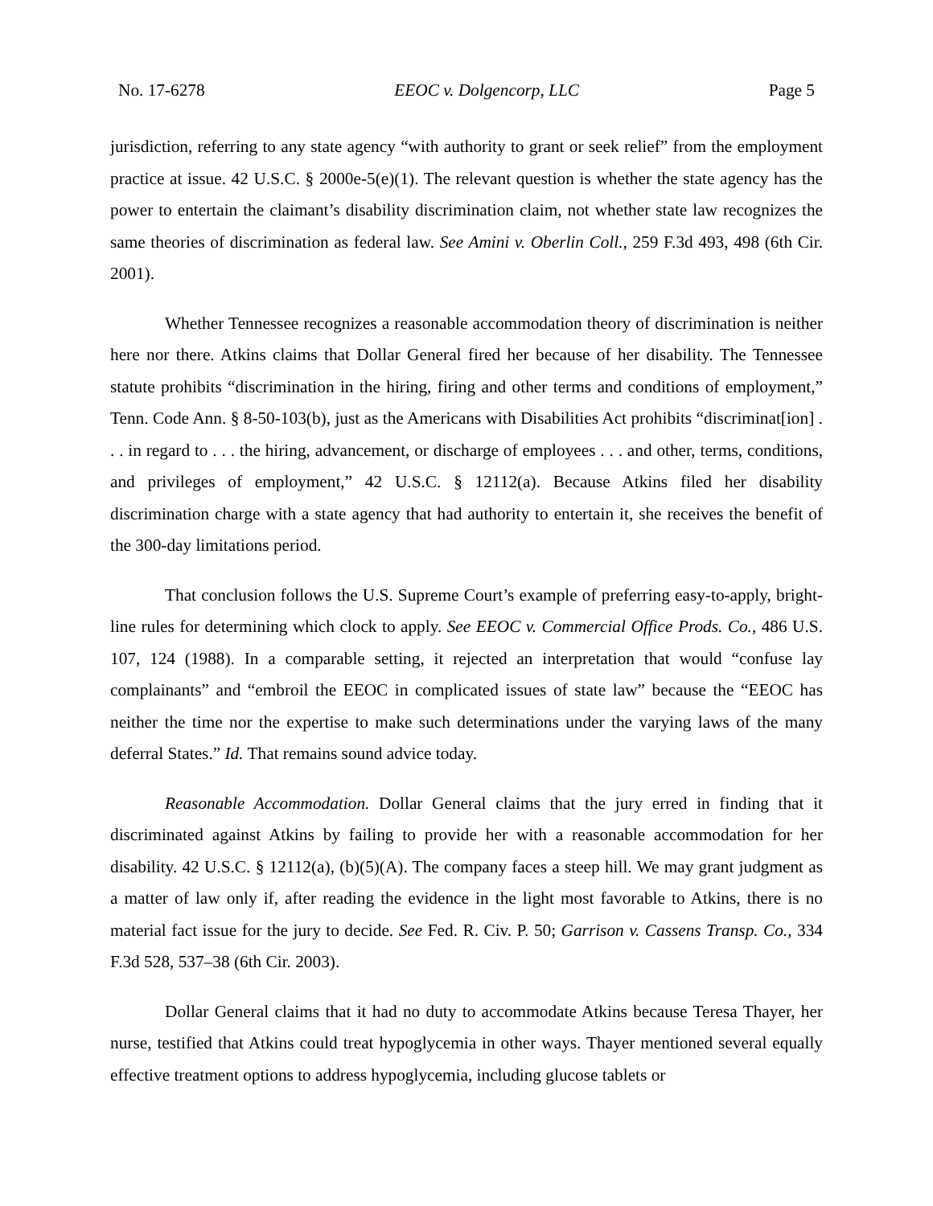No. 17-6278 EEOC v. Dolgencorp, LLC Page 5
jurisdiction, referring to any state agency “with authority to grant or seek relief” from the employment practice at issue. 42 U.S.C. § 2000e-5(e)(1). The relevant question is whether the state agency has the power to entertain the claimant’s disability discrimination claim, not whether state law recognizes the same theories of discrimination as federal law. See Amini v. Oberlin Coll., 259 F.3d 493, 498 (6th Cir. 2001).
Whether Tennessee recognizes a reasonable accommodation theory of discrimination is neither here nor there. Atkins claims that Dollar General fired her because of her disability. The Tennessee statute prohibits “discrimination in the hiring, firing and other terms and conditions of employment,” Tenn. Code Ann. § 8-50-103(b), just as the Americans with Disabilities Act prohibits “discriminat[ion] . . . in regard to . . . the hiring, advancement, or discharge of employees . . . and other, terms, conditions, and privileges of employment,” 42 U.S.C. § 12112(a). Because Atkins filed her disability discrimination charge with a state agency that had authority to entertain it, she receives the benefit of the 300-day limitations period.
That conclusion follows the U.S. Supreme Court’s example of preferring easy-to-apply, bright-line rules for determining which clock to apply. See EEOC v. Commercial Office Prods. Co., 486 U.S. 107, 124 (1988). In a comparable setting, it rejected an interpretation that would “confuse lay complainants” and “embroil the EEOC in complicated issues of state law” because the “EEOC has neither the time nor the expertise to make such determinations under the varying laws of the many deferral States.” Id. That remains sound advice today.
Reasonable Accommodation. Dollar General claims that the jury erred in finding that it discriminated against Atkins by failing to provide her with a reasonable accommodation for her disability. 42 U.S.C. § 12112(a), (b)(5)(A). The company faces a steep hill. We may grant judgment as a matter of law only if, after reading the evidence in the light most favorable to Atkins, there is no material fact issue for the jury to decide. See Fed. R. Civ. P. 50; Garrison v. Cassens Transp. Co., 334 F.3d 528, 537–38 (6th Cir. 2003).
Dollar General claims that it had no duty to accommodate Atkins because Teresa Thayer, her nurse, testified that Atkins could treat hypoglycemia in other ways. Thayer mentioned several equally effective treatment options to address hypoglycemia, including glucose tablets or